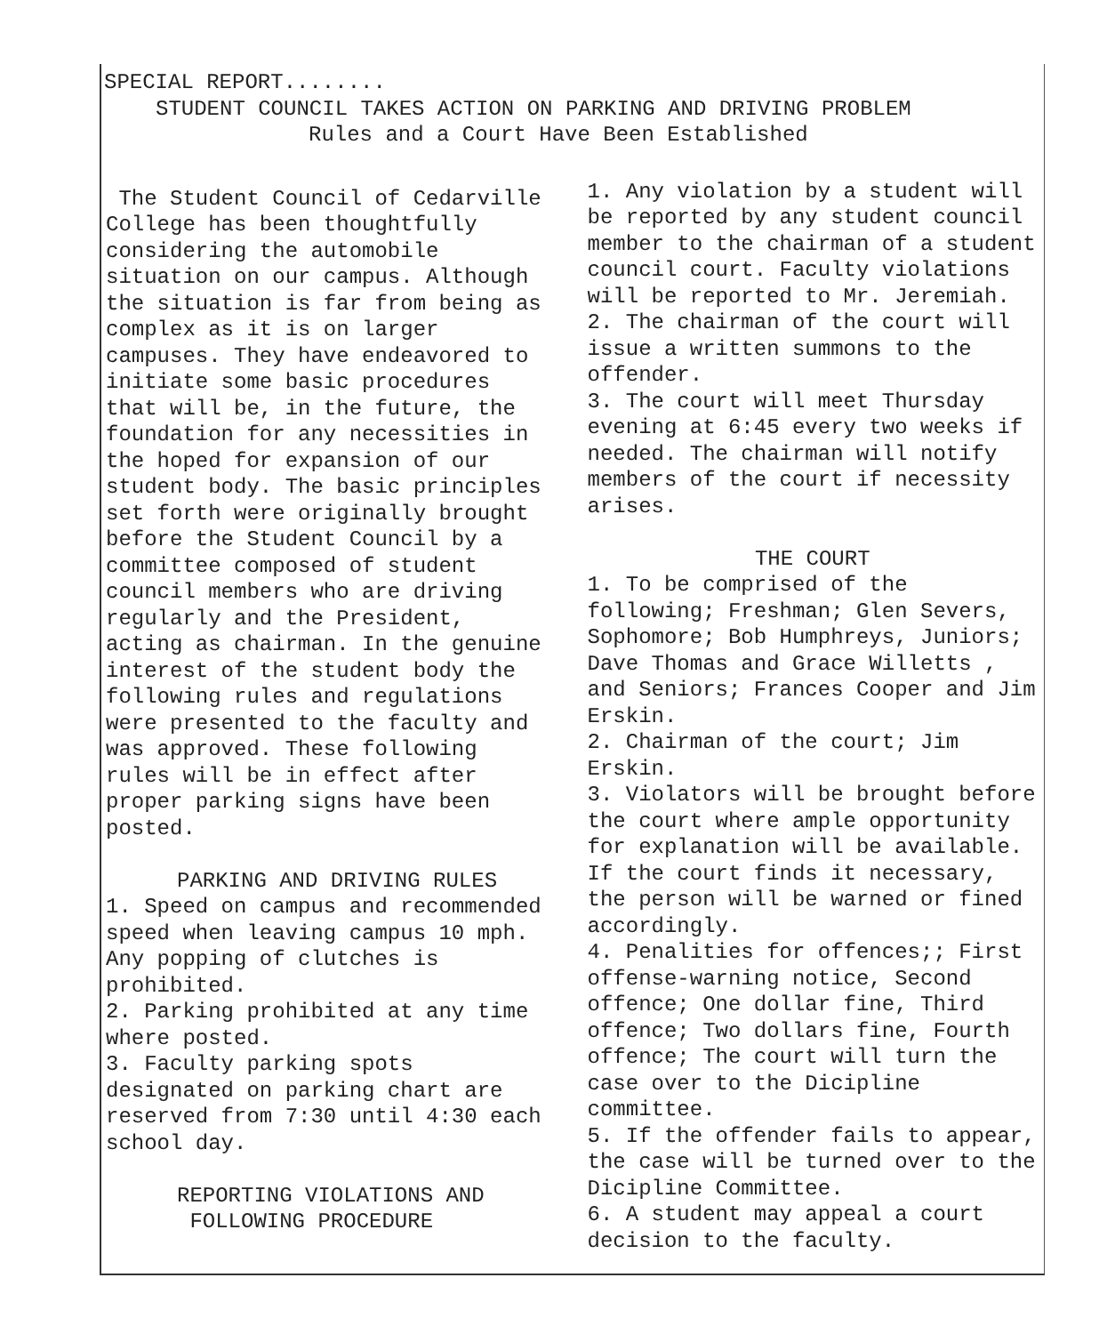SPECIAL REPORT........
STUDENT COUNCIL TAKES ACTION ON PARKING AND DRIVING PROBLEM
Rules and a Court Have Been Established
The Student Council of Cedarville College has been thoughtfully considering the automobile situation on our campus. Although the situation is far from being as complex as it is on larger campuses. They have endeavored to initiate some basic procedures that will be, in the future, the foundation for any necessities in the hoped for expansion of our student body. The basic principles set forth were originally brought before the Student Council by a committee composed of student council members who are driving regularly and the President, acting as chairman. In the genuine interest of the student body the following rules and regulations were presented to the faculty and was approved. These following rules will be in effect after proper parking signs have been posted.
PARKING AND DRIVING RULES
1. Speed on campus and recommended speed when leaving campus 10 mph. Any popping of clutches is prohibited.
2. Parking prohibited at any time where posted.
3. Faculty parking spots designated on parking chart are reserved from 7:30 until 4:30 each school day.
REPORTING VIOLATIONS AND
FOLLOWING PROCEDURE
1. Any violation by a student will be reported by any student council member to the chairman of a student council court. Faculty violations will be reported to Mr. Jeremiah.
2. The chairman of the court will issue a written summons to the offender.
3. The court will meet Thursday evening at 6:45 every two weeks if needed. The chairman will notify members of the court if necessity arises.
THE COURT
1. To be comprised of the following; Freshman; Glen Severs, Sophomore; Bob Humphreys, Juniors; Dave Thomas and Grace Willetts , and Seniors; Frances Cooper and Jim Erskin.
2. Chairman of the court; Jim Erskin.
3. Violators will be brought before the court where ample opportunity for explanation will be available. If the court finds it necessary, the person will be warned or fined accordingly.
4. Penalities for offences;; First offense-warning notice, Second offence; One dollar fine, Third offence; Two dollars fine, Fourth offence; The court will turn the case over to the Dicipline committee.
5. If the offender fails to appear, the case will be turned over to the Dicipline Committee.
6. A student may appeal a court decision to the faculty.